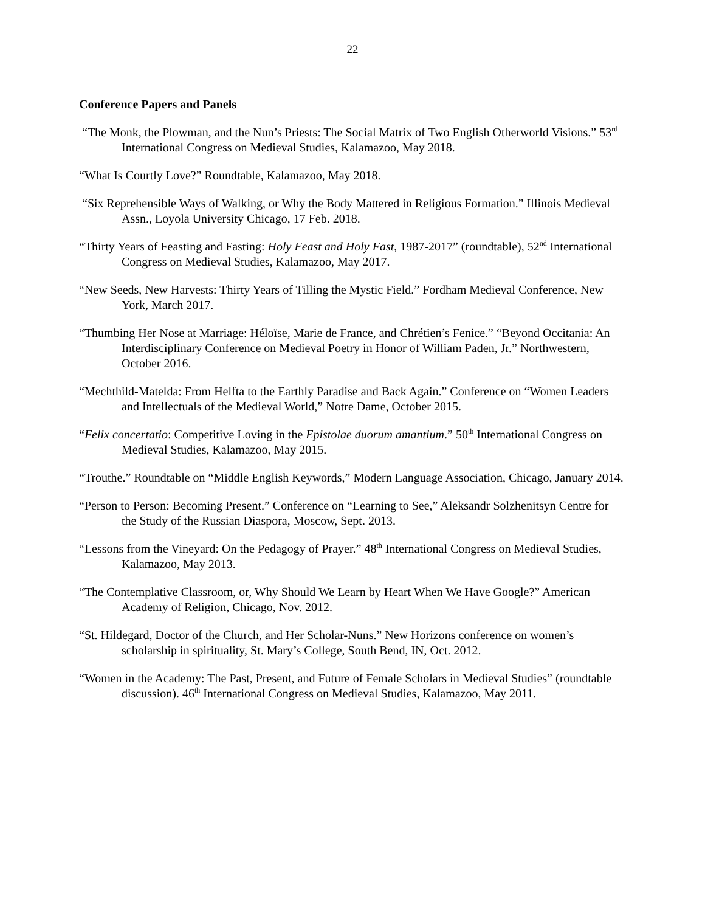22
Conference Papers and Panels
“The Monk, the Plowman, and the Nun’s Priests: The Social Matrix of Two English Otherworld Visions.” 53<sup>rd</sup> International Congress on Medieval Studies, Kalamazoo, May 2018.
“What Is Courtly Love?” Roundtable, Kalamazoo, May 2018.
“Six Reprehensible Ways of Walking, or Why the Body Mattered in Religious Formation.” Illinois Medieval Assn., Loyola University Chicago, 17 Feb. 2018.
“Thirty Years of Feasting and Fasting: Holy Feast and Holy Fast, 1987-2017” (roundtable), 52<sup>nd</sup> International Congress on Medieval Studies, Kalamazoo, May 2017.
“New Seeds, New Harvests: Thirty Years of Tilling the Mystic Field.” Fordham Medieval Conference, New York, March 2017.
“Thumbing Her Nose at Marriage: Héloïse, Marie de France, and Chrétien’s Fenice.” “Beyond Occitania: An Interdisciplinary Conference on Medieval Poetry in Honor of William Paden, Jr.” Northwestern, October 2016.
“Mechthild-Matelda: From Helfta to the Earthly Paradise and Back Again.” Conference on “Women Leaders and Intellectuals of the Medieval World,” Notre Dame, October 2015.
“Felix concertatio: Competitive Loving in the Epistolae duorum amantium.” 50<sup>th</sup> International Congress on Medieval Studies, Kalamazoo, May 2015.
“Trouthe.” Roundtable on “Middle English Keywords,” Modern Language Association, Chicago, January 2014.
“Person to Person: Becoming Present.” Conference on “Learning to See,” Aleksandr Solzhenitsyn Centre for the Study of the Russian Diaspora, Moscow, Sept. 2013.
“Lessons from the Vineyard: On the Pedagogy of Prayer.” 48<sup>th</sup> International Congress on Medieval Studies, Kalamazoo, May 2013.
“The Contemplative Classroom, or, Why Should We Learn by Heart When We Have Google?” American Academy of Religion, Chicago, Nov. 2012.
“St. Hildegard, Doctor of the Church, and Her Scholar-Nuns.” New Horizons conference on women’s scholarship in spirituality, St. Mary’s College, South Bend, IN, Oct. 2012.
“Women in the Academy: The Past, Present, and Future of Female Scholars in Medieval Studies” (roundtable discussion). 46<sup>th</sup> International Congress on Medieval Studies, Kalamazoo, May 2011.